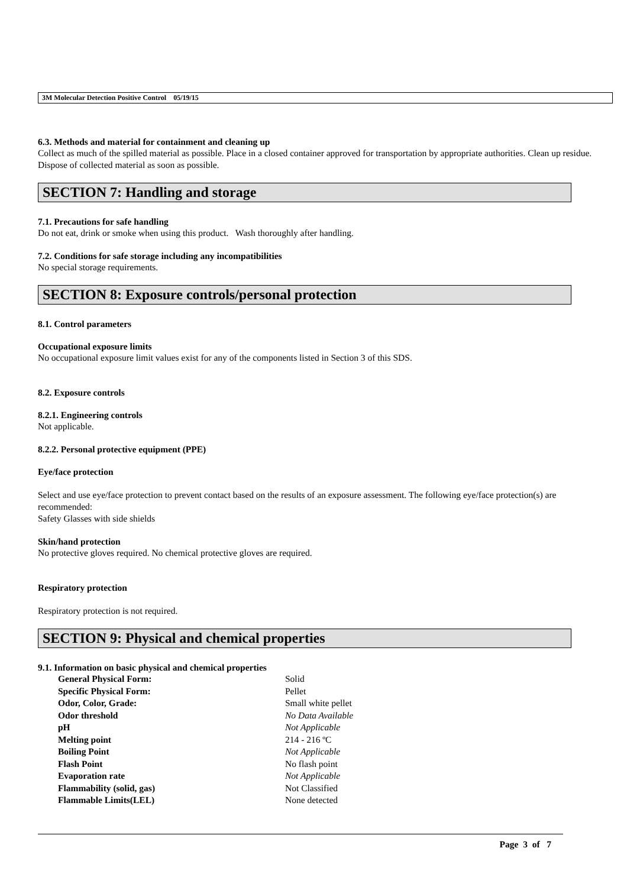3M Molecular Detection Positive Control 05/19/15
6.3. Methods and material for containment and cleaning up
Collect as much of the spilled material as possible. Place in a closed container approved for transportation by appropriate authorities. Clean up residue. Dispose of collected material as soon as possible.
SECTION 7: Handling and storage
7.1. Precautions for safe handling
Do not eat, drink or smoke when using this product. Wash thoroughly after handling.
7.2. Conditions for safe storage including any incompatibilities
No special storage requirements.
SECTION 8: Exposure controls/personal protection
8.1. Control parameters
Occupational exposure limits
No occupational exposure limit values exist for any of the components listed in Section 3 of this SDS.
8.2. Exposure controls
8.2.1. Engineering controls
Not applicable.
8.2.2. Personal protective equipment (PPE)
Eye/face protection
Select and use eye/face protection to prevent contact based on the results of an exposure assessment. The following eye/face protection(s) are recommended:
Safety Glasses with side shields
Skin/hand protection
No protective gloves required. No chemical protective gloves are required.
Respiratory protection
Respiratory protection is not required.
SECTION 9: Physical and chemical properties
9.1. Information on basic physical and chemical properties
| General Physical Form: | Solid |
| Specific Physical Form: | Pellet |
| Odor, Color, Grade: | Small white pellet |
| Odor threshold | No Data Available |
| pH | Not Applicable |
| Melting point | 214 - 216 ºC |
| Boiling Point | Not Applicable |
| Flash Point | No flash point |
| Evaporation rate | Not Applicable |
| Flammability (solid, gas) | Not Classified |
| Flammable Limits(LEL) | None detected |
Page 3 of 7